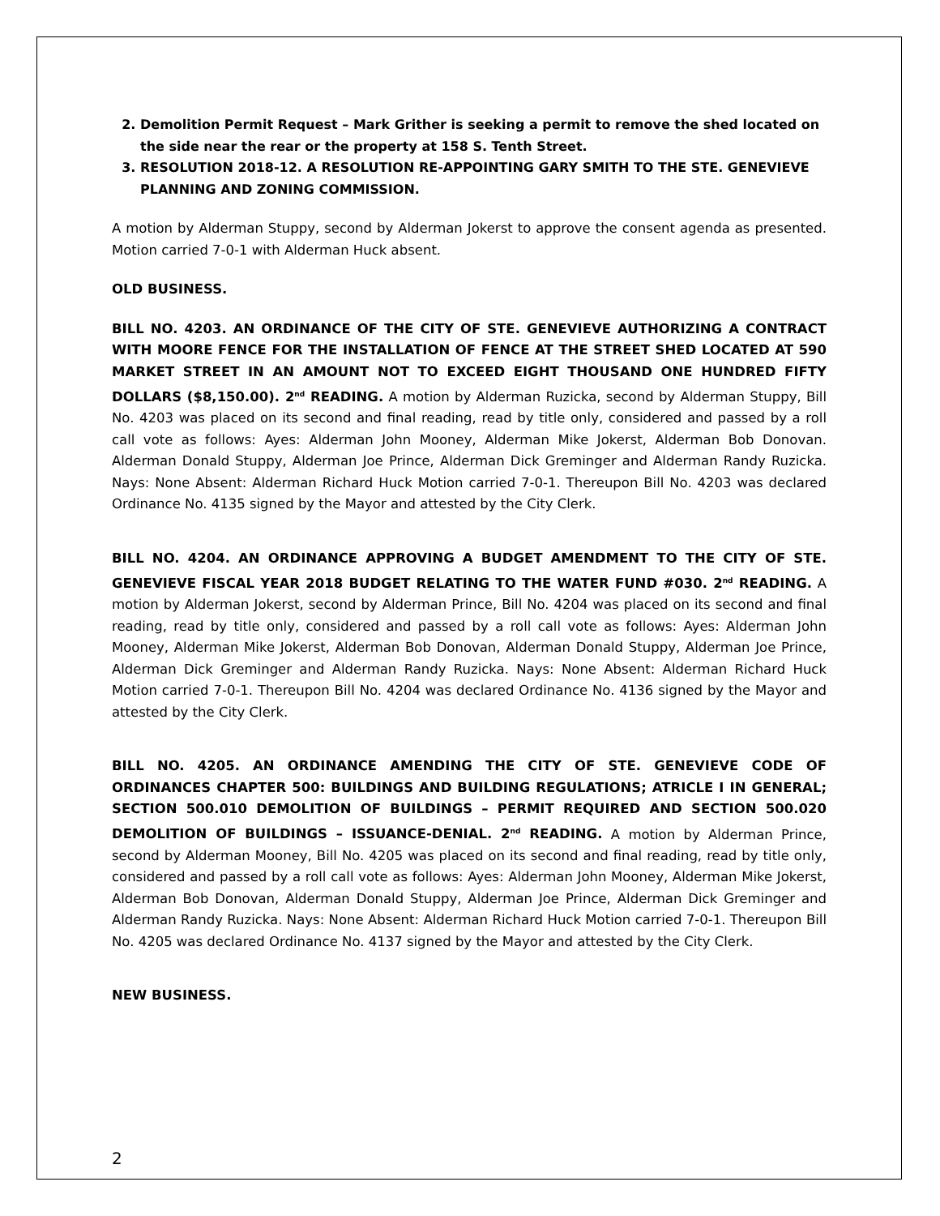2. Demolition Permit Request – Mark Grither is seeking a permit to remove the shed located on the side near the rear or the property at 158 S. Tenth Street.
3. RESOLUTION 2018-12. A RESOLUTION RE-APPOINTING GARY SMITH TO THE STE. GENEVIEVE PLANNING AND ZONING COMMISSION.
A motion by Alderman Stuppy, second by Alderman Jokerst to approve the consent agenda as presented. Motion carried 7-0-1 with Alderman Huck absent.
OLD BUSINESS.
BILL NO. 4203. AN ORDINANCE OF THE CITY OF STE. GENEVIEVE AUTHORIZING A CONTRACT WITH MOORE FENCE FOR THE INSTALLATION OF FENCE AT THE STREET SHED LOCATED AT 590 MARKET STREET IN AN AMOUNT NOT TO EXCEED EIGHT THOUSAND ONE HUNDRED FIFTY DOLLARS ($8,150.00). 2<sup>nd</sup> READING. A motion by Alderman Ruzicka, second by Alderman Stuppy, Bill No. 4203 was placed on its second and final reading, read by title only, considered and passed by a roll call vote as follows: Ayes: Alderman John Mooney, Alderman Mike Jokerst, Alderman Bob Donovan. Alderman Donald Stuppy, Alderman Joe Prince, Alderman Dick Greminger and Alderman Randy Ruzicka. Nays: None Absent: Alderman Richard Huck Motion carried 7-0-1. Thereupon Bill No. 4203 was declared Ordinance No. 4135 signed by the Mayor and attested by the City Clerk.
BILL NO. 4204. AN ORDINANCE APPROVING A BUDGET AMENDMENT TO THE CITY OF STE. GENEVIEVE FISCAL YEAR 2018 BUDGET RELATING TO THE WATER FUND #030. 2<sup>nd</sup> READING. A motion by Alderman Jokerst, second by Alderman Prince, Bill No. 4204 was placed on its second and final reading, read by title only, considered and passed by a roll call vote as follows: Ayes: Alderman John Mooney, Alderman Mike Jokerst, Alderman Bob Donovan, Alderman Donald Stuppy, Alderman Joe Prince, Alderman Dick Greminger and Alderman Randy Ruzicka. Nays: None Absent: Alderman Richard Huck Motion carried 7-0-1. Thereupon Bill No. 4204 was declared Ordinance No. 4136 signed by the Mayor and attested by the City Clerk.
BILL NO. 4205. AN ORDINANCE AMENDING THE CITY OF STE. GENEVIEVE CODE OF ORDINANCES CHAPTER 500: BUILDINGS AND BUILDING REGULATIONS; ATRICLE I IN GENERAL; SECTION 500.010 DEMOLITION OF BUILDINGS – PERMIT REQUIRED AND SECTION 500.020 DEMOLITION OF BUILDINGS – ISSUANCE-DENIAL. 2<sup>nd</sup> READING. A motion by Alderman Prince, second by Alderman Mooney, Bill No. 4205 was placed on its second and final reading, read by title only, considered and passed by a roll call vote as follows: Ayes: Alderman John Mooney, Alderman Mike Jokerst, Alderman Bob Donovan, Alderman Donald Stuppy, Alderman Joe Prince, Alderman Dick Greminger and Alderman Randy Ruzicka. Nays: None Absent: Alderman Richard Huck Motion carried 7-0-1. Thereupon Bill No. 4205 was declared Ordinance No. 4137 signed by the Mayor and attested by the City Clerk.
NEW BUSINESS.
2